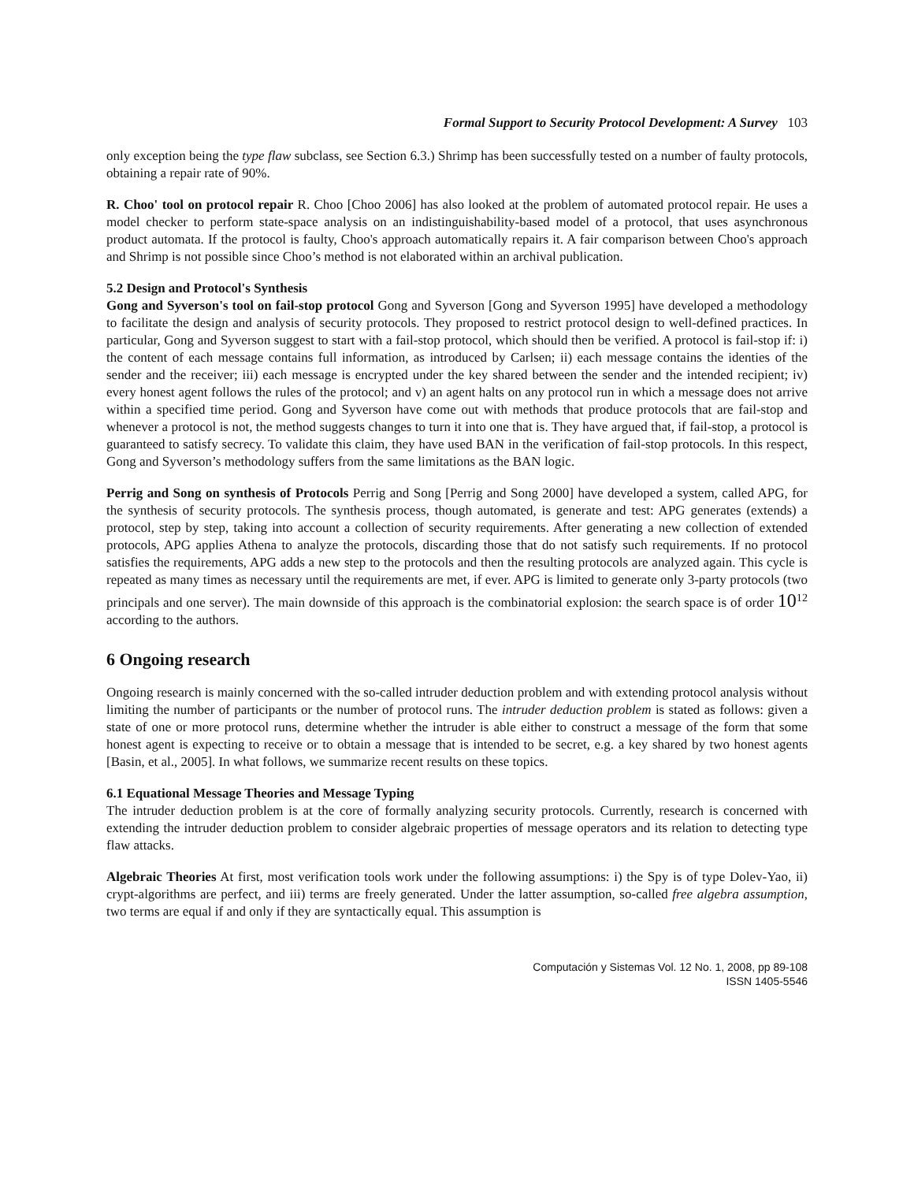Formal Support to Security Protocol Development: A Survey 103
only exception being the type flaw subclass, see Section 6.3.) Shrimp has been successfully tested on a number of faulty protocols, obtaining a repair rate of 90%.
R. Choo' tool on protocol repair R. Choo [Choo 2006] has also looked at the problem of automated protocol repair. He uses a model checker to perform state-space analysis on an indistinguishability-based model of a protocol, that uses asynchronous product automata. If the protocol is faulty, Choo's approach automatically repairs it. A fair comparison between Choo's approach and Shrimp is not possible since Choo’s method is not elaborated within an archival publication.
5.2 Design and Protocol's Synthesis
Gong and Syverson's tool on fail-stop protocol Gong and Syverson [Gong and Syverson 1995] have developed a methodology to facilitate the design and analysis of security protocols. They proposed to restrict protocol design to well-defined practices. In particular, Gong and Syverson suggest to start with a fail-stop protocol, which should then be verified. A protocol is fail-stop if: i) the content of each message contains full information, as introduced by Carlsen; ii) each message contains the identies of the sender and the receiver; iii) each message is encrypted under the key shared between the sender and the intended recipient; iv) every honest agent follows the rules of the protocol; and v) an agent halts on any protocol run in which a message does not arrive within a specified time period. Gong and Syverson have come out with methods that produce protocols that are fail-stop and whenever a protocol is not, the method suggests changes to turn it into one that is. They have argued that, if fail-stop, a protocol is guaranteed to satisfy secrecy. To validate this claim, they have used BAN in the verification of fail-stop protocols. In this respect, Gong and Syverson’s methodology suffers from the same limitations as the BAN logic.
Perrig and Song on synthesis of Protocols Perrig and Song [Perrig and Song 2000] have developed a system, called APG, for the synthesis of security protocols. The synthesis process, though automated, is generate and test: APG generates (extends) a protocol, step by step, taking into account a collection of security requirements. After generating a new collection of extended protocols, APG applies Athena to analyze the protocols, discarding those that do not satisfy such requirements. If no protocol satisfies the requirements, APG adds a new step to the protocols and then the resulting protocols are analyzed again. This cycle is repeated as many times as necessary until the requirements are met, if ever. APG is limited to generate only 3-party protocols (two principals and one server). The main downside of this approach is the combinatorial explosion: the search space is of order 10<sup>12</sup> according to the authors.
6 Ongoing research
Ongoing research is mainly concerned with the so-called intruder deduction problem and with extending protocol analysis without limiting the number of participants or the number of protocol runs. The intruder deduction problem is stated as follows: given a state of one or more protocol runs, determine whether the intruder is able either to construct a message of the form that some honest agent is expecting to receive or to obtain a message that is intended to be secret, e.g. a key shared by two honest agents [Basin, et al., 2005]. In what follows, we summarize recent results on these topics.
6.1 Equational Message Theories and Message Typing
The intruder deduction problem is at the core of formally analyzing security protocols. Currently, research is concerned with extending the intruder deduction problem to consider algebraic properties of message operators and its relation to detecting type flaw attacks.
Algebraic Theories At first, most verification tools work under the following assumptions: i) the Spy is of type Dolev-Yao, ii) crypt-algorithms are perfect, and iii) terms are freely generated. Under the latter assumption, so-called free algebra assumption, two terms are equal if and only if they are syntactically equal. This assumption is
Computación y Sistemas Vol. 12 No. 1, 2008, pp 89-108
ISSN 1405-5546